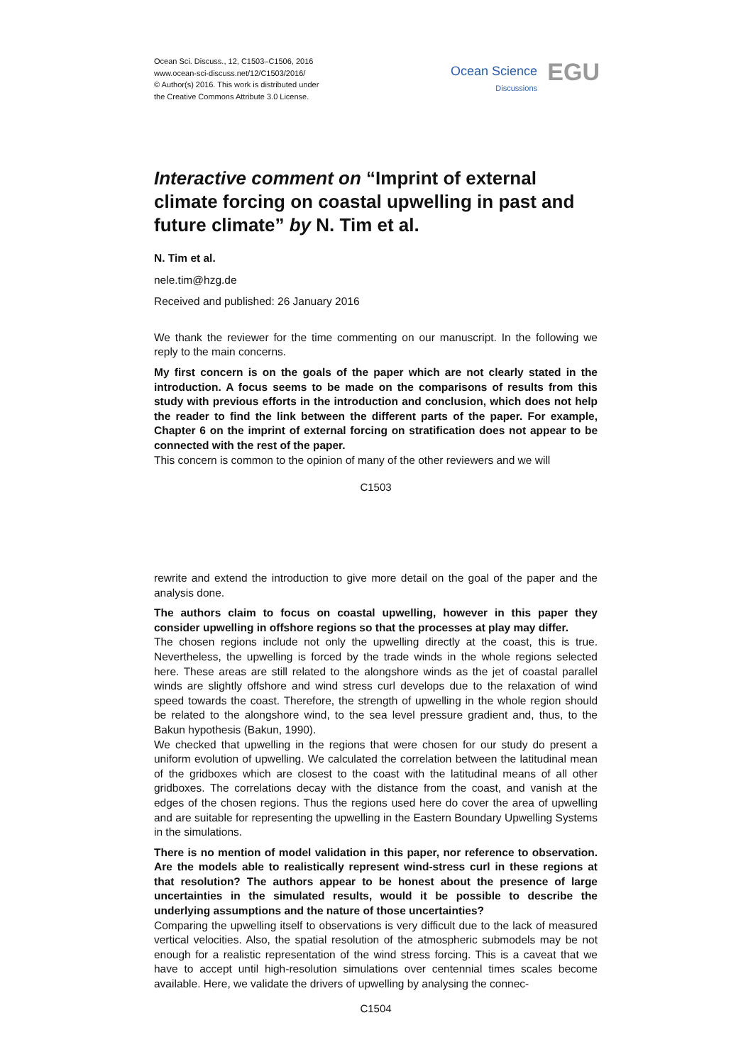Ocean Sci. Discuss., 12, C1503–C1506, 2016
www.ocean-sci-discuss.net/12/C1503/2016/
© Author(s) 2016. This work is distributed under
the Creative Commons Attribute 3.0 License.
Ocean Science
Discussions
EGU
Interactive comment on “Imprint of external climate forcing on coastal upwelling in past and future climate” by N. Tim et al.
N. Tim et al.
nele.tim@hzg.de
Received and published: 26 January 2016
We thank the reviewer for the time commenting on our manuscript. In the following we reply to the main concerns.
My first concern is on the goals of the paper which are not clearly stated in the introduction. A focus seems to be made on the comparisons of results from this study with previous efforts in the introduction and conclusion, which does not help the reader to find the link between the different parts of the paper. For example, Chapter 6 on the imprint of external forcing on stratification does not appear to be connected with the rest of the paper.
This concern is common to the opinion of many of the other reviewers and we will
C1503
rewrite and extend the introduction to give more detail on the goal of the paper and the analysis done.
The authors claim to focus on coastal upwelling, however in this paper they consider upwelling in offshore regions so that the processes at play may differ.
The chosen regions include not only the upwelling directly at the coast, this is true. Nevertheless, the upwelling is forced by the trade winds in the whole regions selected here. These areas are still related to the alongshore winds as the jet of coastal parallel winds are slightly offshore and wind stress curl develops due to the relaxation of wind speed towards the coast. Therefore, the strength of upwelling in the whole region should be related to the alongshore wind, to the sea level pressure gradient and, thus, to the Bakun hypothesis (Bakun, 1990).
We checked that upwelling in the regions that were chosen for our study do present a uniform evolution of upwelling. We calculated the correlation between the latitudinal mean of the gridboxes which are closest to the coast with the latitudinal means of all other gridboxes. The correlations decay with the distance from the coast, and vanish at the edges of the chosen regions. Thus the regions used here do cover the area of upwelling and are suitable for representing the upwelling in the Eastern Boundary Upwelling Systems in the simulations.
There is no mention of model validation in this paper, nor reference to observation. Are the models able to realistically represent wind-stress curl in these regions at that resolution? The authors appear to be honest about the presence of large uncertainties in the simulated results, would it be possible to describe the underlying assumptions and the nature of those uncertainties?
Comparing the upwelling itself to observations is very difficult due to the lack of measured vertical velocities. Also, the spatial resolution of the atmospheric submodels may be not enough for a realistic representation of the wind stress forcing. This is a caveat that we have to accept until high-resolution simulations over centennial times scales become available. Here, we validate the drivers of upwelling by analysing the connec-
C1504